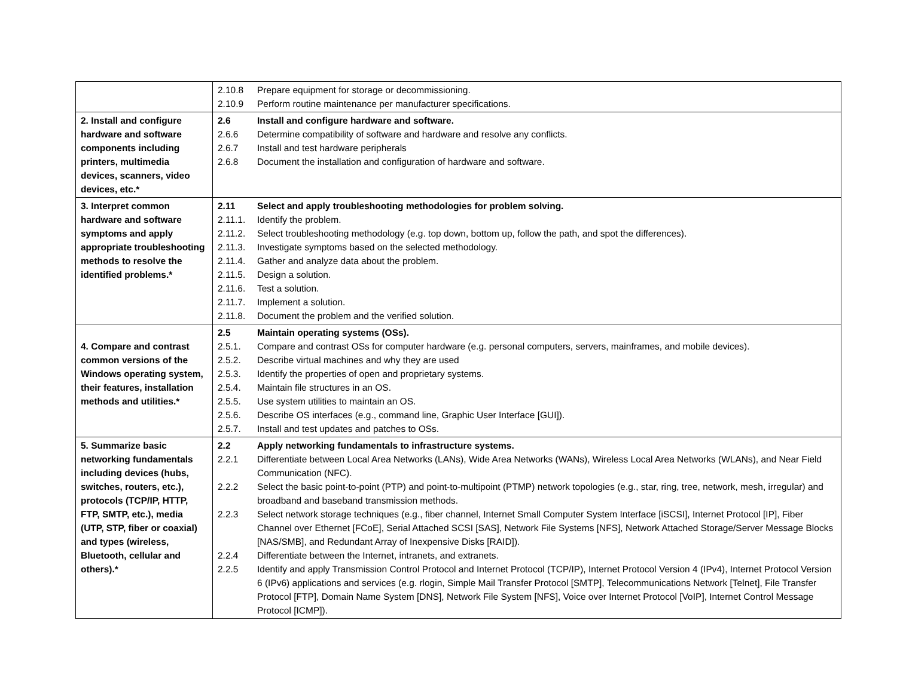| | / 2.10.8 / Prepare equipment for storage or decommissioning. / / 2.10.9 / Perform routine maintenance per manufacturer specifications. / |
| 2. Install and configure hardware and software components including printers, multimedia devices, scanners, video devices, etc.* | / 2.6 / Install and configure hardware and software. / / 2.6.6 / Determine compatibility of software and hardware and resolve any conflicts. / / 2.6.7 / Install and test hardware peripherals / / 2.6.8 / Document the installation and configuration of hardware and software. / |
| 3. Interpret common hardware and software symptoms and apply appropriate troubleshooting methods to resolve the identified problems.* | / 2.11 / Select and apply troubleshooting methodologies for problem solving. / / 2.11.1. / Identify the problem. / / 2.11.2. / Select troubleshooting methodology (e.g. top down, bottom up, follow the path, and spot the differences). / / 2.11.3. / Investigate symptoms based on the selected methodology. / / 2.11.4. / Gather and analyze data about the problem. / / 2.11.5. / Design a solution. / / 2.11.6. / Test a solution. / / 2.11.7. / Implement a solution. / / 2.11.8. / Document the problem and the verified solution. / |
| 4. Compare and contrast common versions of the Windows operating system, their features, installation methods and utilities.* | / 2.5 / Maintain operating systems (OSs). / / 2.5.1. / Compare and contrast OSs for computer hardware (e.g. personal computers, servers, mainframes, and mobile devices). / / 2.5.2. / Describe virtual machines and why they are used / / 2.5.3. / Identify the properties of open and proprietary systems. / / 2.5.4. / Maintain file structures in an OS. / / 2.5.5. / Use system utilities to maintain an OS. / / 2.5.6. / Describe OS interfaces (e.g., command line, Graphic User Interface [GUI]). / / 2.5.7. / Install and test updates and patches to OSs. / |
| 5. Summarize basic networking fundamentals including devices (hubs, switches, routers, etc.), protocols (TCP/IP, HTTP, FTP, SMTP, etc.), media (UTP, STP, fiber or coaxial) and types (wireless, Bluetooth, cellular and others).* | / 2.2 / Apply networking fundamentals to infrastructure systems. / / 2.2.1 / Differentiate between Local Area Networks (LANs), Wide Area Networks (WANs), Wireless Local Area Networks (WLANs), and Near Field Communication (NFC). / / 2.2.2 / Select the basic point-to-point (PTP) and point-to-multipoint (PTMP) network topologies (e.g., star, ring, tree, network, mesh, irregular) and broadband and baseband transmission methods. / / 2.2.3 / Select network storage techniques (e.g., fiber channel, Internet Small Computer System Interface [iSCSI], Internet Protocol [IP], Fiber Channel over Ethernet [FCoE], Serial Attached SCSI [SAS], Network File Systems [NFS], Network Attached Storage/Server Message Blocks [NAS/SMB], and Redundant Array of Inexpensive Disks [RAID]). / / 2.2.4 / Differentiate between the Internet, intranets, and extranets. / / 2.2.5 / Identify and apply Transmission Control Protocol and Internet Protocol (TCP/IP), Internet Protocol Version 4 (IPv4), Internet Protocol Version 6 (IPv6) applications and services (e.g. rlogin, Simple Mail Transfer Protocol [SMTP], Telecommunications Network [Telnet], File Transfer Protocol [FTP], Domain Name System [DNS], Network File System [NFS], Voice over Internet Protocol [VoIP], Internet Control Message Protocol [ICMP]). / |